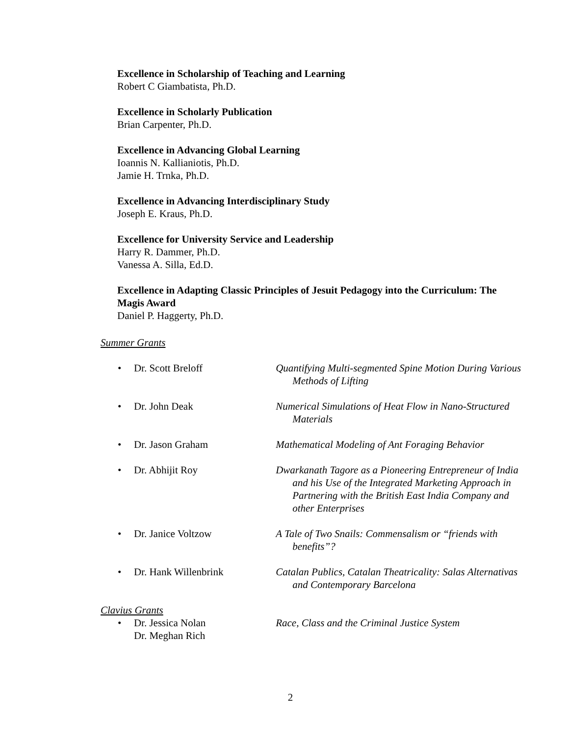Excellence in Scholarship of Teaching and Learning
Robert C Giambatista, Ph.D.
Excellence in Scholarly Publication
Brian Carpenter, Ph.D.
Excellence in Advancing Global Learning
Ioannis N. Kallianiotis, Ph.D.
Jamie H. Trnka, Ph.D.
Excellence in Advancing Interdisciplinary Study
Joseph E. Kraus, Ph.D.
Excellence for University Service and Leadership
Harry R. Dammer, Ph.D.
Vanessa A. Silla, Ed.D.
Excellence in Adapting Classic Principles of Jesuit Pedagogy into the Curriculum: The Magis Award
Daniel P. Haggerty, Ph.D.
Summer Grants
• Dr. Scott Breloff Quantifying Multi-segmented Spine Motion During Various Methods of Lifting
• Dr. John Deak Numerical Simulations of Heat Flow in Nano-Structured Materials
• Dr. Jason Graham Mathematical Modeling of Ant Foraging Behavior
• Dr. Abhijit Roy Dwarkanath Tagore as a Pioneering Entrepreneur of India and his Use of the Integrated Marketing Approach in Partnering with the British East India Company and other Enterprises
• Dr. Janice Voltzow A Tale of Two Snails: Commensalism or “friends with benefits”?
• Dr. Hank Willenbrink Catalan Publics, Catalan Theatricality: Salas Alternativas and Contemporary Barcelona
Clavius Grants
• Dr. Jessica Nolan
Dr. Meghan Rich Race, Class and the Criminal Justice System
2